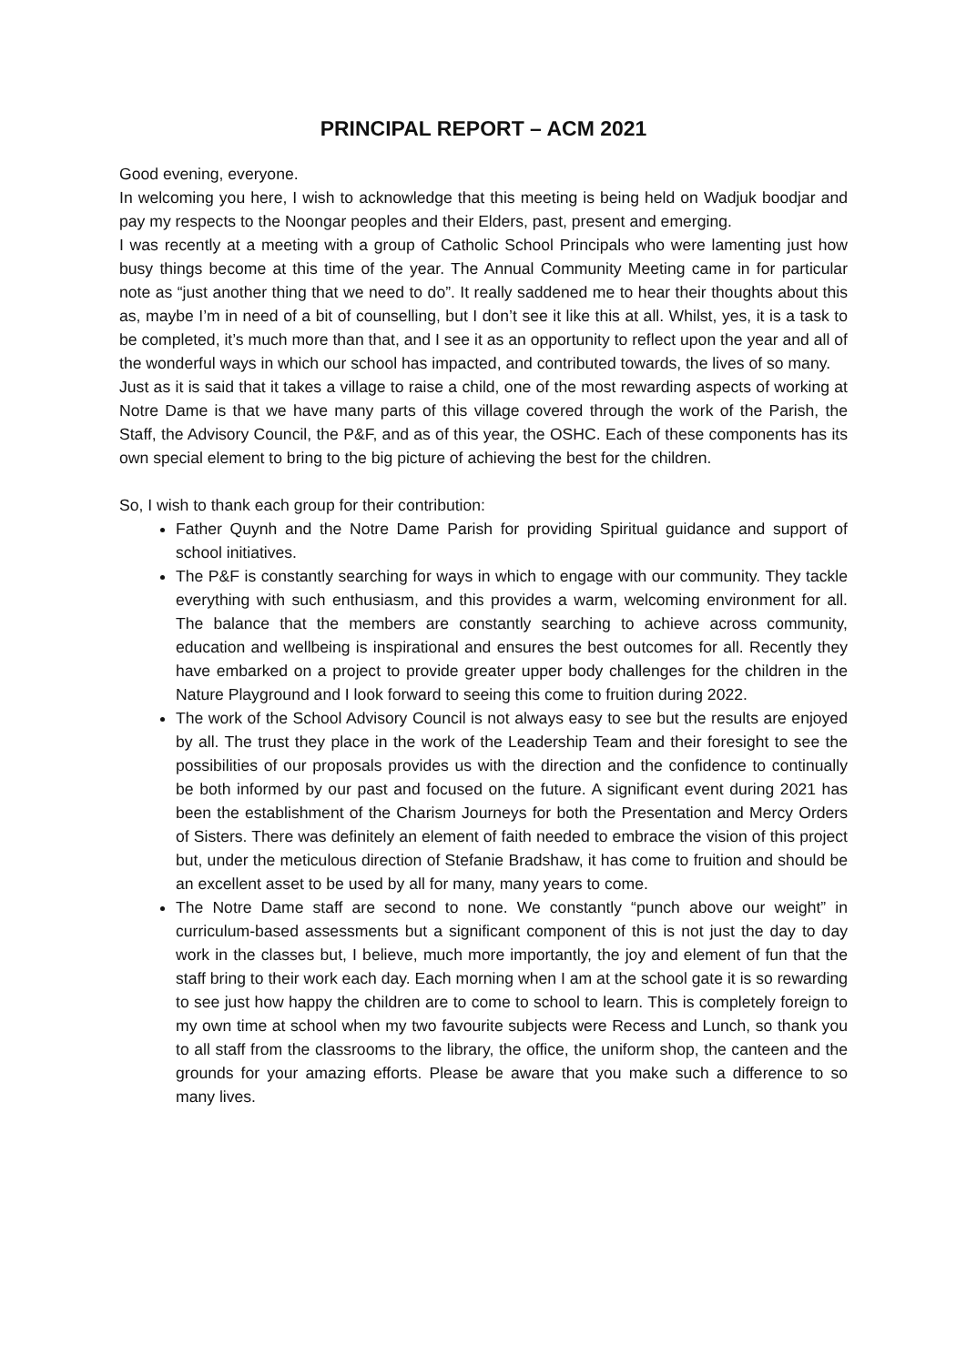PRINCIPAL REPORT – ACM 2021
Good evening, everyone.
In welcoming you here, I wish to acknowledge that this meeting is being held on Wadjuk boodjar and pay my respects to the Noongar peoples and their Elders, past, present and emerging.
I was recently at a meeting with a group of Catholic School Principals who were lamenting just how busy things become at this time of the year. The Annual Community Meeting came in for particular note as “just another thing that we need to do”. It really saddened me to hear their thoughts about this as, maybe I’m in need of a bit of counselling, but I don’t see it like this at all. Whilst, yes, it is a task to be completed, it’s much more than that, and I see it as an opportunity to reflect upon the year and all of the wonderful ways in which our school has impacted, and contributed towards, the lives of so many.
Just as it is said that it takes a village to raise a child, one of the most rewarding aspects of working at Notre Dame is that we have many parts of this village covered through the work of the Parish, the Staff, the Advisory Council, the P&F, and as of this year, the OSHC. Each of these components has its own special element to bring to the big picture of achieving the best for the children.
So, I wish to thank each group for their contribution:
Father Quynh and the Notre Dame Parish for providing Spiritual guidance and support of school initiatives.
The P&F is constantly searching for ways in which to engage with our community. They tackle everything with such enthusiasm, and this provides a warm, welcoming environment for all. The balance that the members are constantly searching to achieve across community, education and wellbeing is inspirational and ensures the best outcomes for all. Recently they have embarked on a project to provide greater upper body challenges for the children in the Nature Playground and I look forward to seeing this come to fruition during 2022.
The work of the School Advisory Council is not always easy to see but the results are enjoyed by all. The trust they place in the work of the Leadership Team and their foresight to see the possibilities of our proposals provides us with the direction and the confidence to continually be both informed by our past and focused on the future. A significant event during 2021 has been the establishment of the Charism Journeys for both the Presentation and Mercy Orders of Sisters. There was definitely an element of faith needed to embrace the vision of this project but, under the meticulous direction of Stefanie Bradshaw, it has come to fruition and should be an excellent asset to be used by all for many, many years to come.
The Notre Dame staff are second to none. We constantly “punch above our weight” in curriculum-based assessments but a significant component of this is not just the day to day work in the classes but, I believe, much more importantly, the joy and element of fun that the staff bring to their work each day. Each morning when I am at the school gate it is so rewarding to see just how happy the children are to come to school to learn. This is completely foreign to my own time at school when my two favourite subjects were Recess and Lunch, so thank you to all staff from the classrooms to the library, the office, the uniform shop, the canteen and the grounds for your amazing efforts. Please be aware that you make such a difference to so many lives.